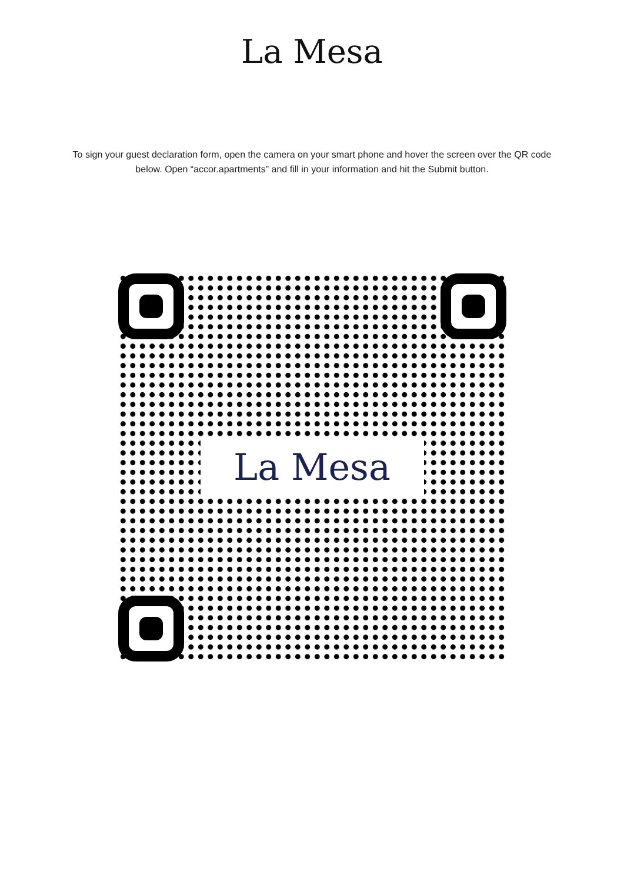La Mesa
To sign your guest declaration form, open the camera on your smart phone and hover the screen over the QR code below. Open “accor.apartments” and fill in your information and hit the Submit button.
La Mesa